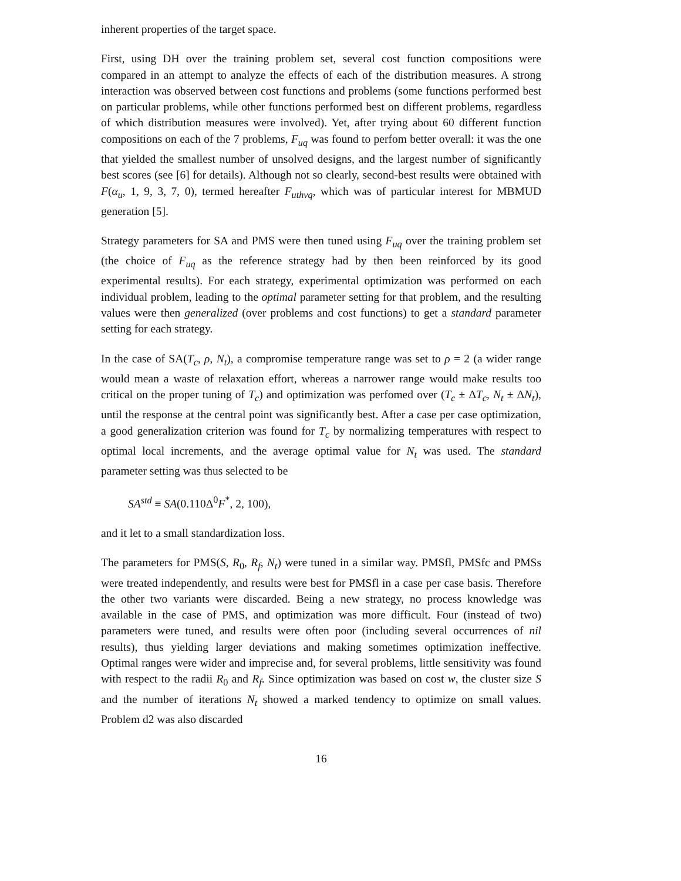inherent properties of the target space.
First, using DH over the training problem set, several cost function compositions were compared in an attempt to analyze the effects of each of the distribution measures. A strong interaction was observed between cost functions and problems (some functions performed best on particular problems, while other functions performed best on different problems, regardless of which distribution measures were involved). Yet, after trying about 60 different function compositions on each of the 7 problems, F<sub>uq</sub> was found to perfom better overall: it was the one that yielded the smallest number of unsolved designs, and the largest number of significantly best scores (see [6] for details). Although not so clearly, second-best results were obtained with F(α<sub>u</sub>, 1, 9, 3, 7, 0), termed hereafter F<sub>uthvq</sub>, which was of particular interest for MBMUD generation [5].
Strategy parameters for SA and PMS were then tuned using F<sub>uq</sub> over the training problem set (the choice of F<sub>uq</sub> as the reference strategy had by then been reinforced by its good experimental results). For each strategy, experimental optimization was performed on each individual problem, leading to the optimal parameter setting for that problem, and the resulting values were then generalized (over problems and cost functions) to get a standard parameter setting for each strategy.
In the case of SA(T<sub>c</sub>, ρ, N<sub>t</sub>), a compromise temperature range was set to ρ = 2 (a wider range would mean a waste of relaxation effort, whereas a narrower range would make results too critical on the proper tuning of T<sub>c</sub>) and optimization was perfomed over (T<sub>c</sub> ± ΔT<sub>c</sub>, N<sub>t</sub> ± ΔN<sub>t</sub>), until the response at the central point was significantly best. After a case per case optimization, a good generalization criterion was found for T<sub>c</sub> by normalizing temperatures with respect to optimal local increments, and the average optimal value for N<sub>t</sub> was used. The standard parameter setting was thus selected to be
SA<sup>std</sup> ≡ SA(0.110Δ<sup>0</sup>F<sup>*</sup>, 2, 100),
and it let to a small standardization loss.
The parameters for PMS(S, R<sub>0</sub>, R<sub>f</sub>, N<sub>t</sub>) were tuned in a similar way. PMSfl, PMSfc and PMSs were treated independently, and results were best for PMSfl in a case per case basis. Therefore the other two variants were discarded. Being a new strategy, no process knowledge was available in the case of PMS, and optimization was more difficult. Four (instead of two) parameters were tuned, and results were often poor (including several occurrences of nil results), thus yielding larger deviations and making sometimes optimization ineffective. Optimal ranges were wider and imprecise and, for several problems, little sensitivity was found with respect to the radii R<sub>0</sub> and R<sub>f</sub>. Since optimization was based on cost w, the cluster size S and the number of iterations N<sub>t</sub> showed a marked tendency to optimize on small values. Problem d2 was also discarded
16